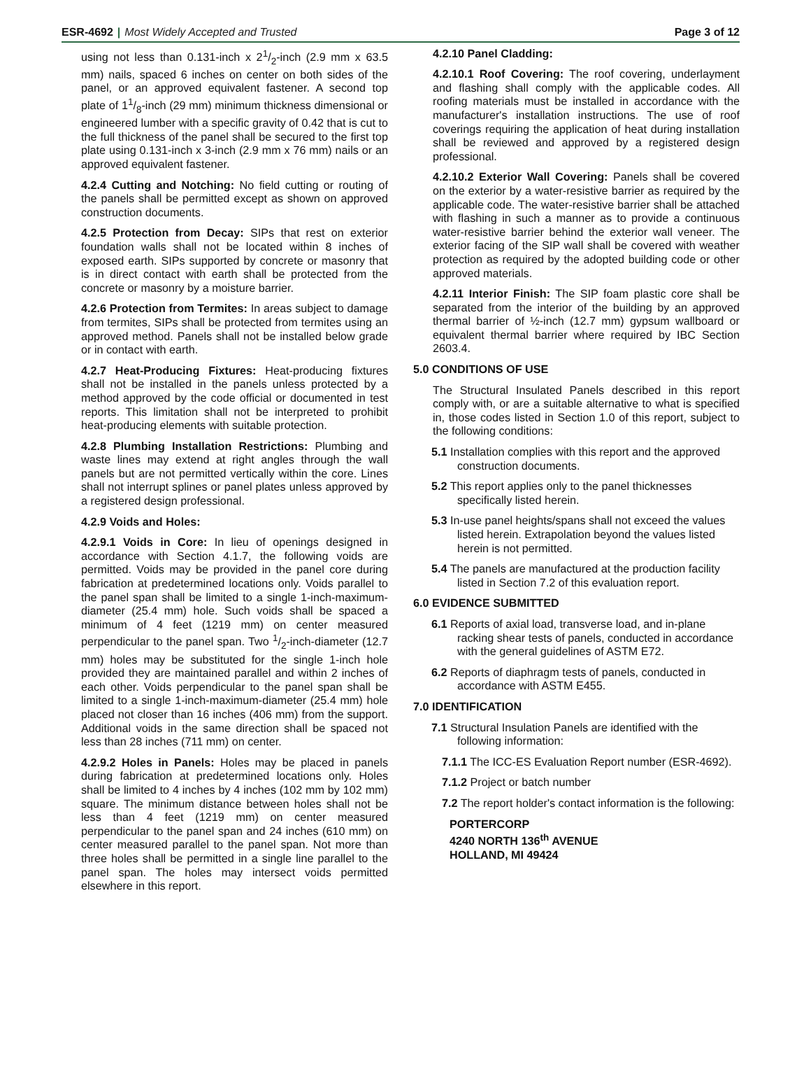ESR-4692 | Most Widely Accepted and Trusted Page 3 of 12
using not less than 0.131-inch x 21/2-inch (2.9 mm x 63.5 mm) nails, spaced 6 inches on center on both sides of the panel, or an approved equivalent fastener. A second top plate of 11/8-inch (29 mm) minimum thickness dimensional or engineered lumber with a specific gravity of 0.42 that is cut to the full thickness of the panel shall be secured to the first top plate using 0.131-inch x 3-inch (2.9 mm x 76 mm) nails or an approved equivalent fastener.
4.2.4 Cutting and Notching: No field cutting or routing of the panels shall be permitted except as shown on approved construction documents.
4.2.5 Protection from Decay: SIPs that rest on exterior foundation walls shall not be located within 8 inches of exposed earth. SIPs supported by concrete or masonry that is in direct contact with earth shall be protected from the concrete or masonry by a moisture barrier.
4.2.6 Protection from Termites: In areas subject to damage from termites, SIPs shall be protected from termites using an approved method. Panels shall not be installed below grade or in contact with earth.
4.2.7 Heat-Producing Fixtures: Heat-producing fixtures shall not be installed in the panels unless protected by a method approved by the code official or documented in test reports. This limitation shall not be interpreted to prohibit heat-producing elements with suitable protection.
4.2.8 Plumbing Installation Restrictions: Plumbing and waste lines may extend at right angles through the wall panels but are not permitted vertically within the core. Lines shall not interrupt splines or panel plates unless approved by a registered design professional.
4.2.9 Voids and Holes:
4.2.9.1 Voids in Core: In lieu of openings designed in accordance with Section 4.1.7, the following voids are permitted. Voids may be provided in the panel core during fabrication at predetermined locations only. Voids parallel to the panel span shall be limited to a single 1-inch-maximum-diameter (25.4 mm) hole. Such voids shall be spaced a minimum of 4 feet (1219 mm) on center measured perpendicular to the panel span. Two 1/2-inch-diameter (12.7 mm) holes may be substituted for the single 1-inch hole provided they are maintained parallel and within 2 inches of each other. Voids perpendicular to the panel span shall be limited to a single 1-inch-maximum-diameter (25.4 mm) hole placed not closer than 16 inches (406 mm) from the support. Additional voids in the same direction shall be spaced not less than 28 inches (711 mm) on center.
4.2.9.2 Holes in Panels: Holes may be placed in panels during fabrication at predetermined locations only. Holes shall be limited to 4 inches by 4 inches (102 mm by 102 mm) square. The minimum distance between holes shall not be less than 4 feet (1219 mm) on center measured perpendicular to the panel span and 24 inches (610 mm) on center measured parallel to the panel span. Not more than three holes shall be permitted in a single line parallel to the panel span. The holes may intersect voids permitted elsewhere in this report.
4.2.10 Panel Cladding:
4.2.10.1 Roof Covering: The roof covering, underlayment and flashing shall comply with the applicable codes. All roofing materials must be installed in accordance with the manufacturer's installation instructions. The use of roof coverings requiring the application of heat during installation shall be reviewed and approved by a registered design professional.
4.2.10.2 Exterior Wall Covering: Panels shall be covered on the exterior by a water-resistive barrier as required by the applicable code. The water-resistive barrier shall be attached with flashing in such a manner as to provide a continuous water-resistive barrier behind the exterior wall veneer. The exterior facing of the SIP wall shall be covered with weather protection as required by the adopted building code or other approved materials.
4.2.11 Interior Finish: The SIP foam plastic core shall be separated from the interior of the building by an approved thermal barrier of ½-inch (12.7 mm) gypsum wallboard or equivalent thermal barrier where required by IBC Section 2603.4.
5.0 CONDITIONS OF USE
The Structural Insulated Panels described in this report comply with, or are a suitable alternative to what is specified in, those codes listed in Section 1.0 of this report, subject to the following conditions:
5.1 Installation complies with this report and the approved construction documents.
5.2 This report applies only to the panel thicknesses specifically listed herein.
5.3 In-use panel heights/spans shall not exceed the values listed herein. Extrapolation beyond the values listed herein is not permitted.
5.4 The panels are manufactured at the production facility listed in Section 7.2 of this evaluation report.
6.0 EVIDENCE SUBMITTED
6.1 Reports of axial load, transverse load, and in-plane racking shear tests of panels, conducted in accordance with the general guidelines of ASTM E72.
6.2 Reports of diaphragm tests of panels, conducted in accordance with ASTM E455.
7.0 IDENTIFICATION
7.1 Structural Insulation Panels are identified with the following information:
7.1.1 The ICC-ES Evaluation Report number (ESR-4692).
7.1.2 Project or batch number
7.2 The report holder's contact information is the following:
PORTERCORP
4240 NORTH 136<sup>th</sup> AVENUE
HOLLAND, MI 49424